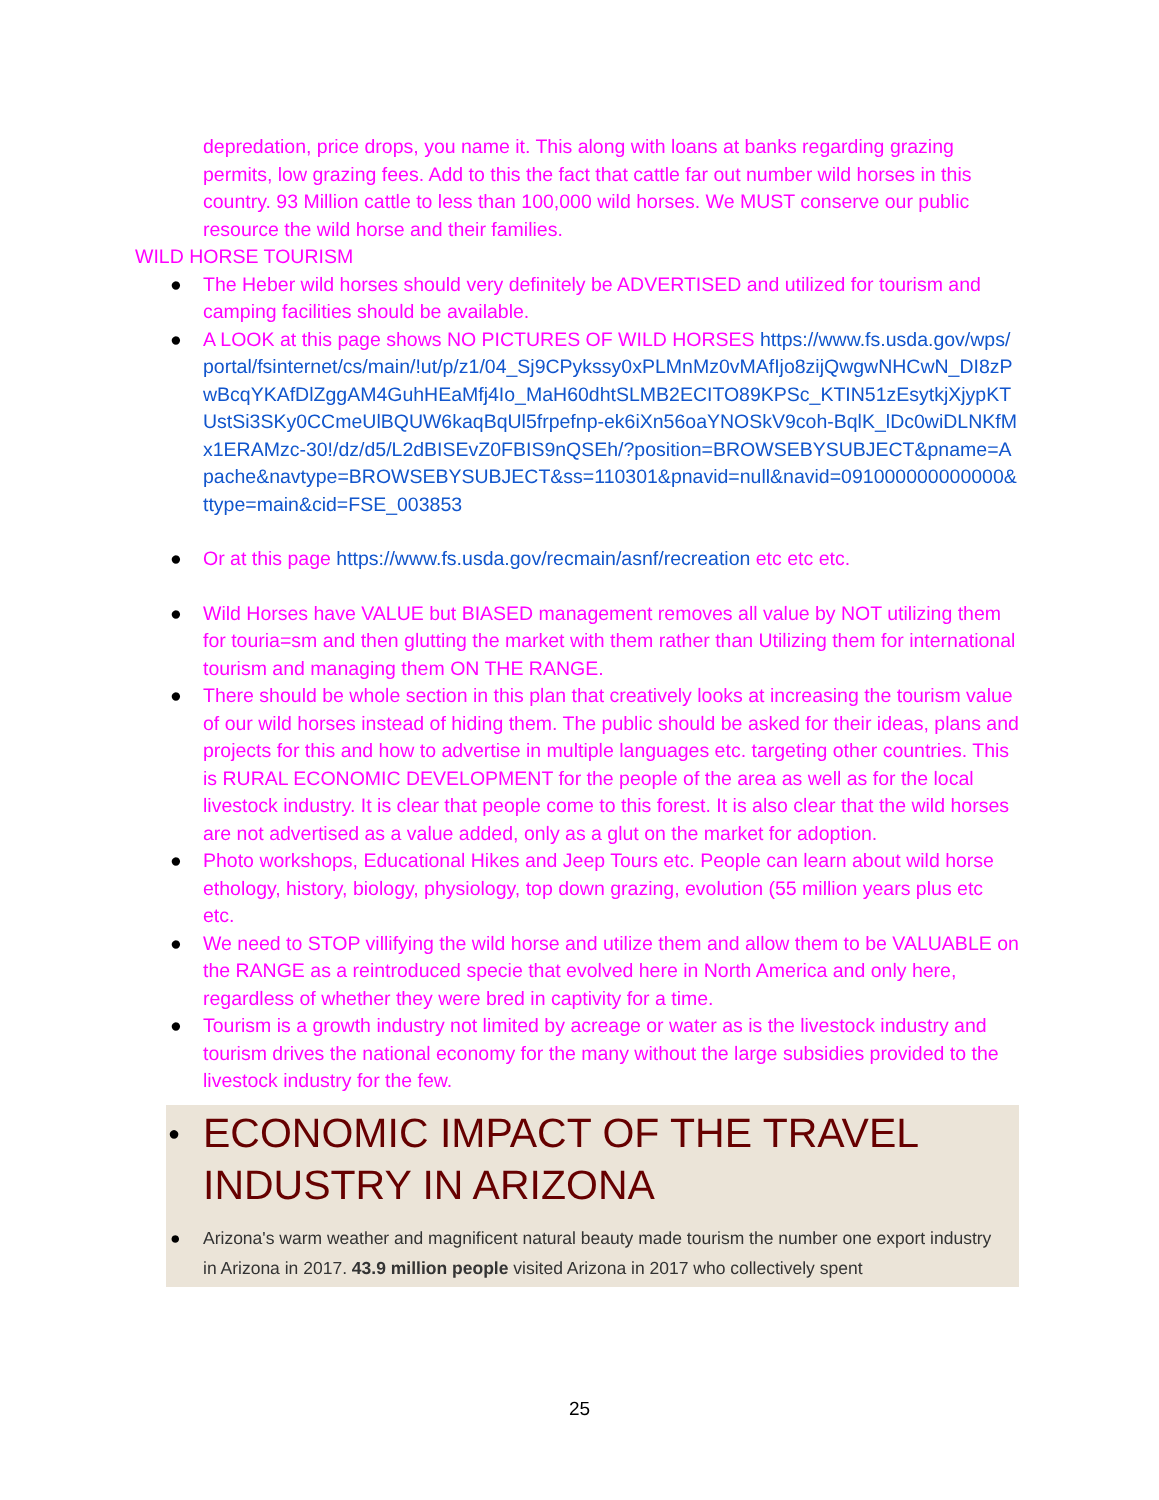depredation, price drops, you name it. This along with loans at banks regarding grazing permits, low grazing fees. Add to this the fact that cattle far out number wild horses in this country. 93 Million cattle to less than 100,000 wild horses. We MUST conserve our public resource the wild horse and their families.
WILD HORSE TOURISM
● The Heber wild horses should very definitely be ADVERTISED and utilized for tourism and camping facilities should be available.
● A LOOK at this page shows NO PICTURES OF WILD HORSES https://www.fs.usda.gov/wps/portal/fsinternet/cs/main/!ut/p/z1/04_Sj9CPykssy0xPLMnMz0vMAfIjo8zijQwgwNHCwN_DI8zPwBcqYKAfDlZggAM4GuhHEaMfj4Io_MaH60dhtSLMB2ECITO89KPSc_KTIN51zEsytkjXjypKTUstSi3SKy0CCmeUlBQUW6kaqBqUl5frpefnp-ek6iXn56oaYNOSkV9coh-BqlK_lDc0wiDLNKfMx1ERAMzc-30!/dz/d5/L2dBISEvZ0FBIS9nQSEh/?position=BROWSEBYSUBJECT&pname=Apache&navtype=BROWSEBYSUBJECT&ss=110301&pnavid=null&navid=091000000000000&ttype=main&cid=FSE_003853
● Or at this page https://www.fs.usda.gov/recmain/asnf/recreation etc etc etc.
● Wild Horses have VALUE but BIASED management removes all value by NOT utilizing them for touria=sm and then glutting the market with them rather than Utilizing them for international tourism and managing them ON THE RANGE.
● There should be whole section in this plan that creatively looks at increasing the tourism value of our wild horses instead of hiding them. The public should be asked for their ideas, plans and projects for this and how to advertise in multiple languages etc. targeting other countries. This is RURAL ECONOMIC DEVELOPMENT for the people of the area as well as for the local livestock industry. It is clear that people come to this forest. It is also clear that the wild horses are not advertised as a value added, only as a glut on the market for adoption.
● Photo workshops, Educational Hikes and Jeep Tours etc. People can learn about wild horse ethology, history, biology, physiology, top down grazing, evolution (55 million years plus etc etc.
● We need to STOP villifying the wild horse and utilize them and allow them to be VALUABLE on the RANGE as a reintroduced specie that evolved here in North America and only here, regardless of whether they were bred in captivity for a time.
● Tourism is a growth industry not limited by acreage or water as is the livestock industry and tourism drives the national economy for the many without the large subsidies provided to the livestock industry for the few.
● ECONOMIC IMPACT OF THE TRAVEL INDUSTRY IN ARIZONA
● Arizona's warm weather and magnificent natural beauty made tourism the number one export industry in Arizona in 2017. 43.9 million people visited Arizona in 2017 who collectively spent
25